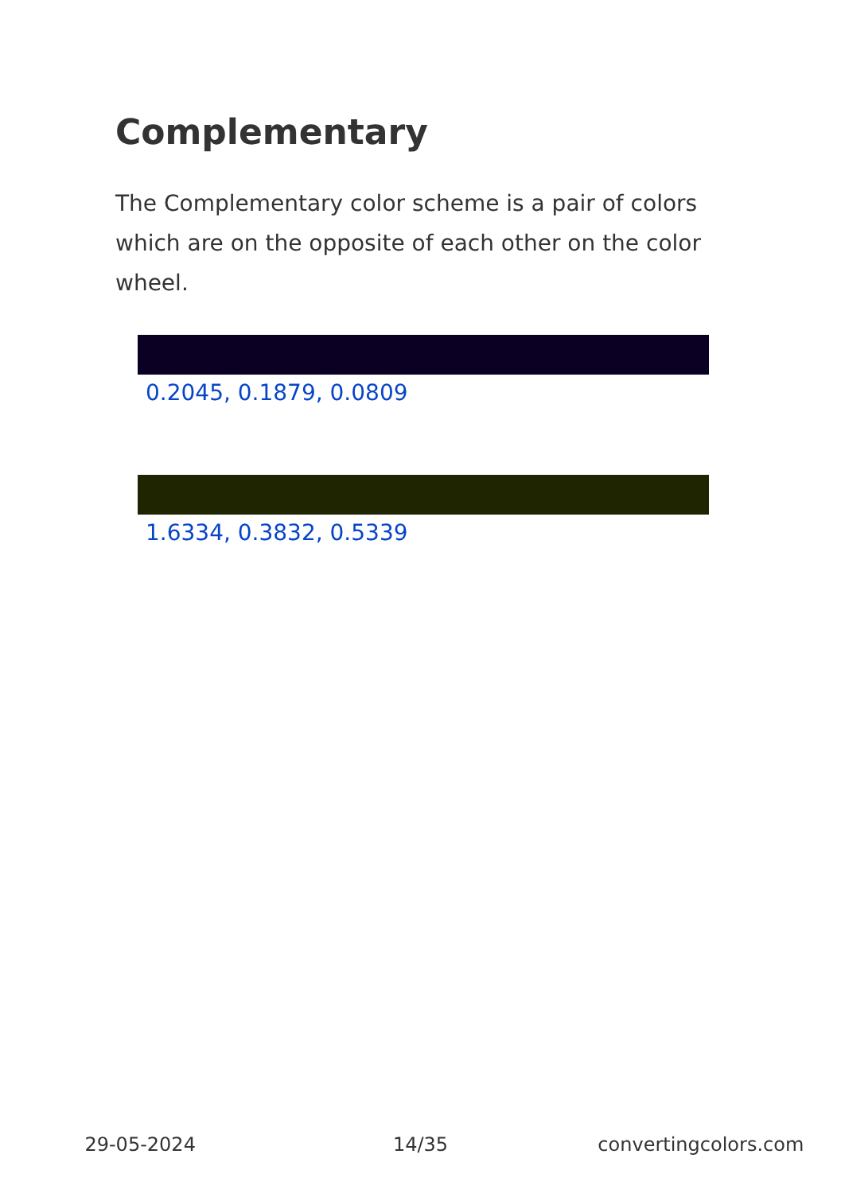Complementary
The Complementary color scheme is a pair of colors which are on the opposite of each other on the color wheel.
0.2045, 0.1879, 0.0809
1.6334, 0.3832, 0.5339
29-05-2024 14/35 convertingcolors.com